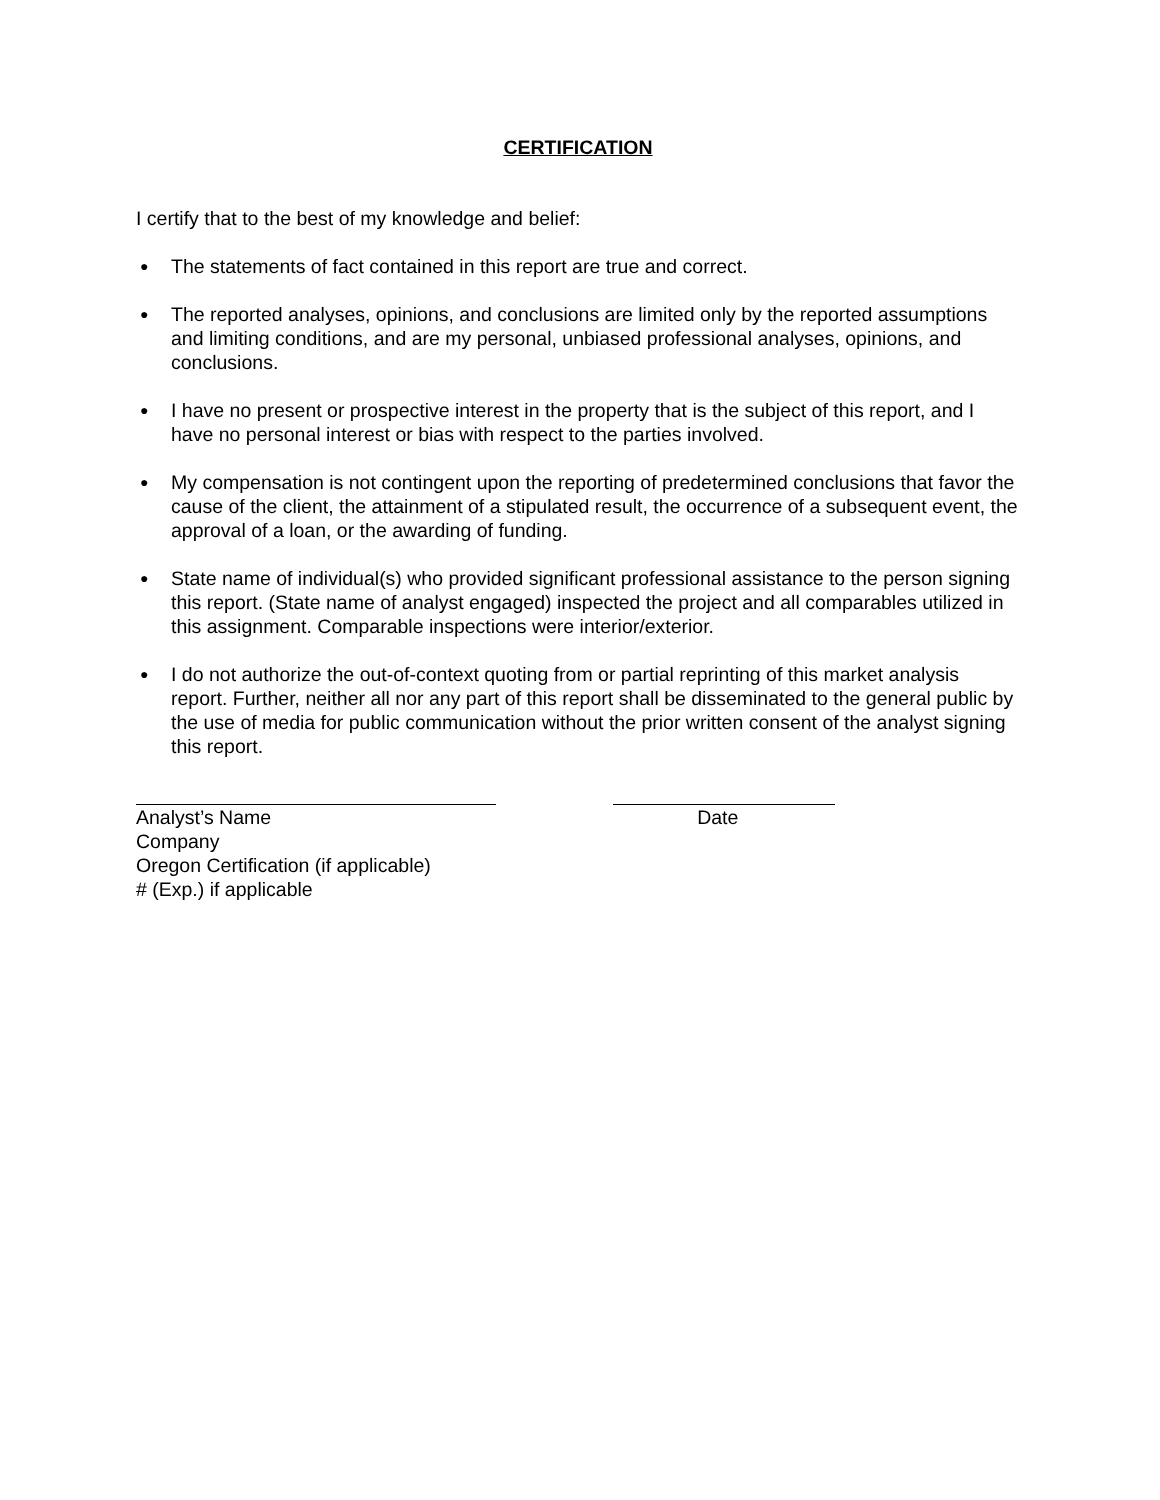CERTIFICATION
I certify that to the best of my knowledge and belief:
● The statements of fact contained in this report are true and correct.
● The reported analyses, opinions, and conclusions are limited only by the reported assumptions and limiting conditions, and are my personal, unbiased professional analyses, opinions, and conclusions.
● I have no present or prospective interest in the property that is the subject of this report, and I have no personal interest or bias with respect to the parties involved.
● My compensation is not contingent upon the reporting of predetermined conclusions that favor the cause of the client, the attainment of a stipulated result, the occurrence of a subsequent event, the approval of a loan, or the awarding of funding.
● State name of individual(s) who provided significant professional assistance to the person signing this report. (State name of analyst engaged) inspected the project and all comparables utilized in this assignment. Comparable inspections were interior/exterior.
● I do not authorize the out-of-context quoting from or partial reprinting of this market analysis report. Further, neither all nor any part of this report shall be disseminated to the general public by the use of media for public communication without the prior written consent of the analyst signing this report.
Analyst’s Name Date
Company
Oregon Certification (if applicable)
# (Exp.) if applicable